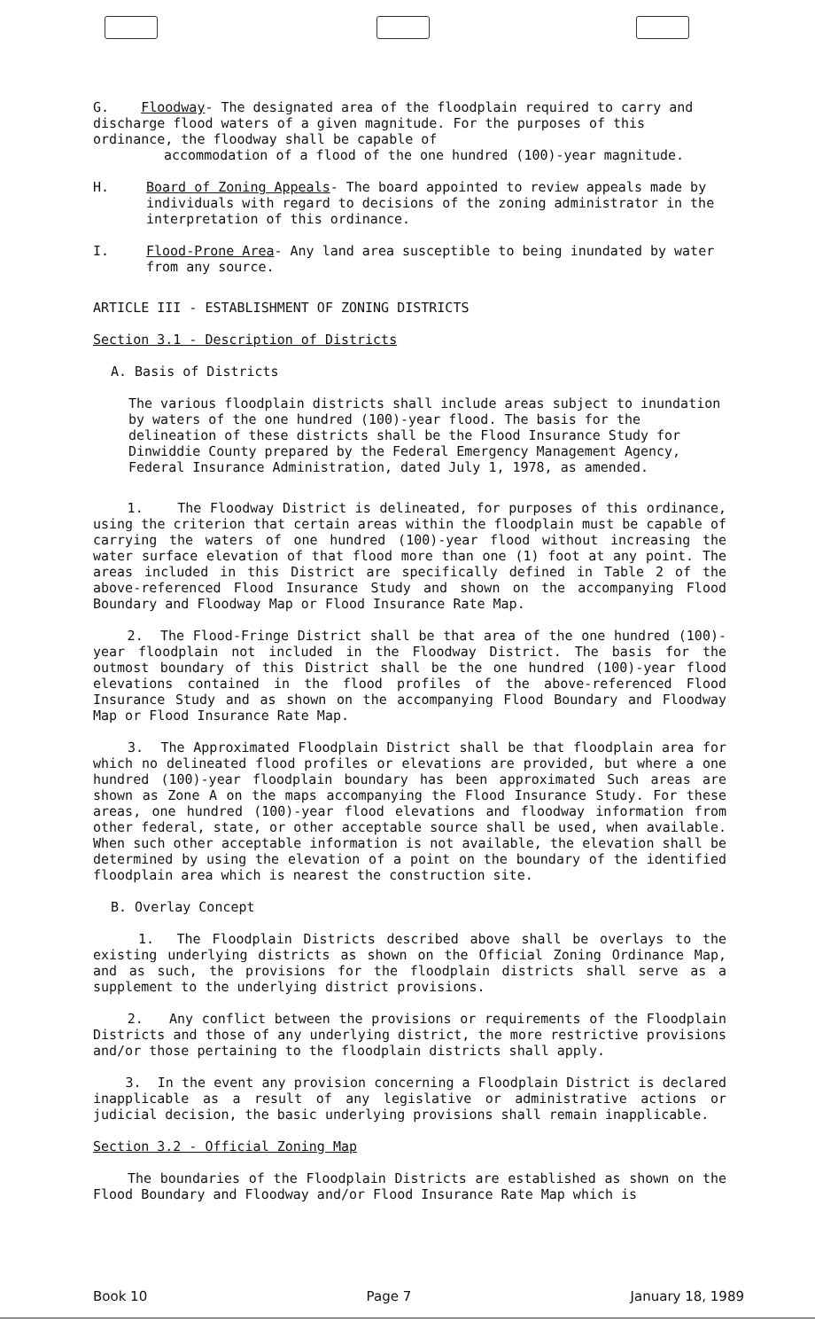G. Floodway- The designated area of the floodplain required to carry and discharge flood waters of a given magnitude. For the purposes of this ordinance, the floodway shall be capable of
accommodation of a flood of the one hundred (100)-year magnitude.
H. Board of Zoning Appeals- The board appointed to review appeals made by individuals with regard to decisions of the zoning administrator in the interpretation of this ordinance.
I. Flood-Prone Area- Any land area susceptible to being inundated by water from any source.
ARTICLE III - ESTABLISHMENT OF ZONING DISTRICTS
Section 3.1 - Description of Districts
A. Basis of Districts
The various floodplain districts shall include areas subject to inundation by waters of the one hundred (100)-year flood. The basis for the delineation of these districts shall be the Flood Insurance Study for Dinwiddie County prepared by the Federal Emergency Management Agency, Federal Insurance Administration, dated July 1, 1978, as amended.
1. The Floodway District is delineated, for purposes of this ordinance, using the criterion that certain areas within the floodplain must be capable of carrying the waters of one hundred (100)-year flood without increasing the water surface elevation of that flood more than one (1) foot at any point. The areas included in this District are specifically defined in Table 2 of the above-referenced Flood Insurance Study and shown on the accompanying Flood Boundary and Floodway Map or Flood Insurance Rate Map.
2. The Flood-Fringe District shall be that area of the one hundred (100)-year floodplain not included in the Floodway District. The basis for the outmost boundary of this District shall be the one hundred (100)-year flood elevations contained in the flood profiles of the above-referenced Flood Insurance Study and as shown on the accompanying Flood Boundary and Floodway Map or Flood Insurance Rate Map.
3. The Approximated Floodplain District shall be that floodplain area for which no delineated flood profiles or elevations are provided, but where a one hundred (100)-year floodplain boundary has been approximated Such areas are shown as Zone A on the maps accompanying the Flood Insurance Study. For these areas, one hundred (100)-year flood elevations and floodway information from other federal, state, or other acceptable source shall be used, when available. When such other acceptable information is not available, the elevation shall be determined by using the elevation of a point on the boundary of the identified floodplain area which is nearest the construction site.
B. Overlay Concept
1. The Floodplain Districts described above shall be overlays to the existing underlying districts as shown on the Official Zoning Ordinance Map, and as such, the provisions for the floodplain districts shall serve as a supplement to the underlying district provisions.
2. Any conflict between the provisions or requirements of the Floodplain Districts and those of any underlying district, the more restrictive provisions and/or those pertaining to the floodplain districts shall apply.
3. In the event any provision concerning a Floodplain District is declared inapplicable as a result of any legislative or administrative actions or judicial decision, the basic underlying provisions shall remain inapplicable.
Section 3.2 - Official Zoning Map
The boundaries of the Floodplain Districts are established as shown on the Flood Boundary and Floodway and/or Flood Insurance Rate Map which is
Book 10 Page 7 January 18, 1989